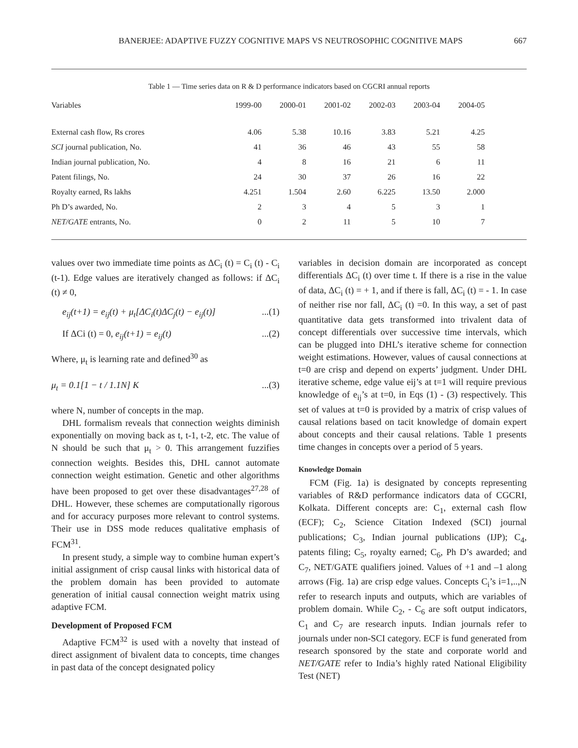BANERJEE: ADAPTIVE FUZZY COGNITIVE MAPS VS NEUTROSOPHIC COGNITIVE MAPS 667
Table 1 — Time series data on R & D performance indicators based on CGCRI annual reports
| Variables | 1999-00 | 2000-01 | 2001-02 | 2002-03 | 2003-04 | 2004-05 |
| --- | --- | --- | --- | --- | --- | --- |
| External cash flow, Rs crores | 4.06 | 5.38 | 10.16 | 3.83 | 5.21 | 4.25 |
| SCI journal publication, No. | 41 | 36 | 46 | 43 | 55 | 58 |
| Indian journal publication, No. | 4 | 8 | 16 | 21 | 6 | 11 |
| Patent filings, No. | 24 | 30 | 37 | 26 | 16 | 22 |
| Royalty earned, Rs lakhs | 4.251 | 1.504 | 2.60 | 6.225 | 13.50 | 2.000 |
| Ph D’s awarded, No. | 2 | 3 | 4 | 5 | 3 | 1 |
| NET/GATE entrants, No. | 0 | 2 | 11 | 5 | 10 | 7 |
values over two immediate time points as ΔC<sub>i</sub> (t) = C<sub>i</sub> (t) - C<sub>i</sub> (t-1). Edge values are iteratively changed as follows: if ΔC<sub>i</sub> (t) ≠ 0,
e<sub>ij</sub>(t+1) = e<sub>ij</sub>(t) + μ<sub>t</sub>[ΔC<sub>i</sub>(t)ΔC<sub>j</sub>(t) − e<sub>ij</sub>(t)]...(1)
If ΔCi (t) = 0, e<sub>ij</sub>(t+1) = e<sub>ij</sub>(t)...(2)
Where, μ<sub>t</sub> is learning rate and defined<sup>30</sup> as
μ<sub>t</sub> = 0.1[1 − t / 1.1N] K...(3)
where N, number of concepts in the map.
DHL formalism reveals that connection weights diminish exponentially on moving back as t, t-1, t-2, etc. The value of N should be such that μ<sub>t</sub> > 0. This arrangement fuzzifies connection weights. Besides this, DHL cannot automate connection weight estimation. Genetic and other algorithms have been proposed to get over these disadvantages<sup>27,28</sup> of DHL. However, these schemes are computationally rigorous and for accuracy purposes more relevant to control systems. Their use in DSS mode reduces qualitative emphasis of FCM<sup>31</sup>.
In present study, a simple way to combine human expert’s initial assignment of crisp causal links with historical data of the problem domain has been provided to automate generation of initial causal connection weight matrix using adaptive FCM.
Development of Proposed FCM
Adaptive FCM<sup>32</sup> is used with a novelty that instead of direct assignment of bivalent data to concepts, time changes in past data of the concept designated policy
variables in decision domain are incorporated as concept differentials ΔC<sub>i</sub> (t) over time t. If there is a rise in the value of data, ΔC<sub>i</sub> (t) = + 1, and if there is fall, ΔC<sub>i</sub> (t) = - 1. In case of neither rise nor fall, ΔC<sub>i</sub> (t) =0. In this way, a set of past quantitative data gets transformed into trivalent data of concept differentials over successive time intervals, which can be plugged into DHL’s iterative scheme for connection weight estimations. However, values of causal connections at t=0 are crisp and depend on experts’ judgment. Under DHL iterative scheme, edge value eij’s at t=1 will require previous knowledge of e<sub>ij</sub>’s at t=0, in Eqs (1) - (3) respectively. This set of values at t=0 is provided by a matrix of crisp values of causal relations based on tacit knowledge of domain expert about concepts and their causal relations. Table 1 presents time changes in concepts over a period of 5 years.
Knowledge Domain
FCM (Fig. 1a) is designated by concepts representing variables of R&D performance indicators data of CGCRI, Kolkata. Different concepts are: C<sub>1</sub>, external cash flow (ECF); C<sub>2</sub>, Science Citation Indexed (SCI) journal publications; C<sub>3</sub>, Indian journal publications (IJP); C<sub>4</sub>, patents filing; C<sub>5</sub>, royalty earned; C<sub>6</sub>, Ph D’s awarded; and C<sub>7</sub>, NET/GATE qualifiers joined. Values of +1 and –1 along arrows (Fig. 1a) are crisp edge values. Concepts C<sub>i</sub>’s i=1,..,N refer to research inputs and outputs, which are variables of problem domain. While C<sub>2</sub>, - C<sub>6</sub> are soft output indicators, C<sub>1</sub> and C<sub>7</sub> are research inputs. Indian journals refer to journals under non-SCI category. ECF is fund generated from research sponsored by the state and corporate world and NET/GATE refer to India’s highly rated National Eligibility Test (NET)